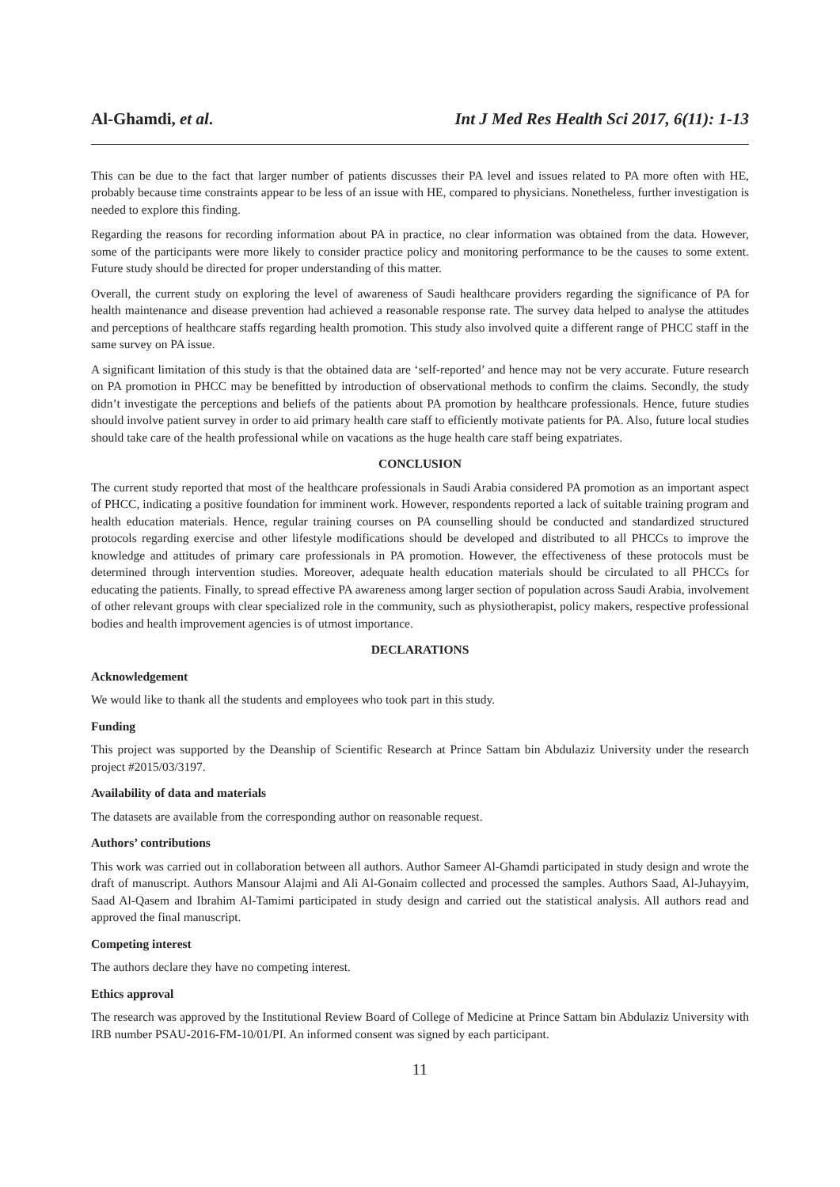Al-Ghamdi, et al. Int J Med Res Health Sci 2017, 6(11): 1-13
This can be due to the fact that larger number of patients discusses their PA level and issues related to PA more often with HE, probably because time constraints appear to be less of an issue with HE, compared to physicians. Nonetheless, further investigation is needed to explore this finding.
Regarding the reasons for recording information about PA in practice, no clear information was obtained from the data. However, some of the participants were more likely to consider practice policy and monitoring performance to be the causes to some extent. Future study should be directed for proper understanding of this matter.
Overall, the current study on exploring the level of awareness of Saudi healthcare providers regarding the significance of PA for health maintenance and disease prevention had achieved a reasonable response rate. The survey data helped to analyse the attitudes and perceptions of healthcare staffs regarding health promotion. This study also involved quite a different range of PHCC staff in the same survey on PA issue.
A significant limitation of this study is that the obtained data are ‘self-reported’ and hence may not be very accurate. Future research on PA promotion in PHCC may be benefitted by introduction of observational methods to confirm the claims. Secondly, the study didn’t investigate the perceptions and beliefs of the patients about PA promotion by healthcare professionals. Hence, future studies should involve patient survey in order to aid primary health care staff to efficiently motivate patients for PA. Also, future local studies should take care of the health professional while on vacations as the huge health care staff being expatriates.
CONCLUSION
The current study reported that most of the healthcare professionals in Saudi Arabia considered PA promotion as an important aspect of PHCC, indicating a positive foundation for imminent work. However, respondents reported a lack of suitable training program and health education materials. Hence, regular training courses on PA counselling should be conducted and standardized structured protocols regarding exercise and other lifestyle modifications should be developed and distributed to all PHCCs to improve the knowledge and attitudes of primary care professionals in PA promotion. However, the effectiveness of these protocols must be determined through intervention studies. Moreover, adequate health education materials should be circulated to all PHCCs for educating the patients. Finally, to spread effective PA awareness among larger section of population across Saudi Arabia, involvement of other relevant groups with clear specialized role in the community, such as physiotherapist, policy makers, respective professional bodies and health improvement agencies is of utmost importance.
DECLARATIONS
Acknowledgement
We would like to thank all the students and employees who took part in this study.
Funding
This project was supported by the Deanship of Scientific Research at Prince Sattam bin Abdulaziz University under the research project #2015/03/3197.
Availability of data and materials
The datasets are available from the corresponding author on reasonable request.
Authors’ contributions
This work was carried out in collaboration between all authors. Author Sameer Al-Ghamdi participated in study design and wrote the draft of manuscript. Authors Mansour Alajmi and Ali Al-Gonaim collected and processed the samples. Authors Saad, Al-Juhayyim, Saad Al-Qasem and Ibrahim Al-Tamimi participated in study design and carried out the statistical analysis. All authors read and approved the final manuscript.
Competing interest
The authors declare they have no competing interest.
Ethics approval
The research was approved by the Institutional Review Board of College of Medicine at Prince Sattam bin Abdulaziz University with IRB number PSAU-2016-FM-10/01/PI. An informed consent was signed by each participant.
11